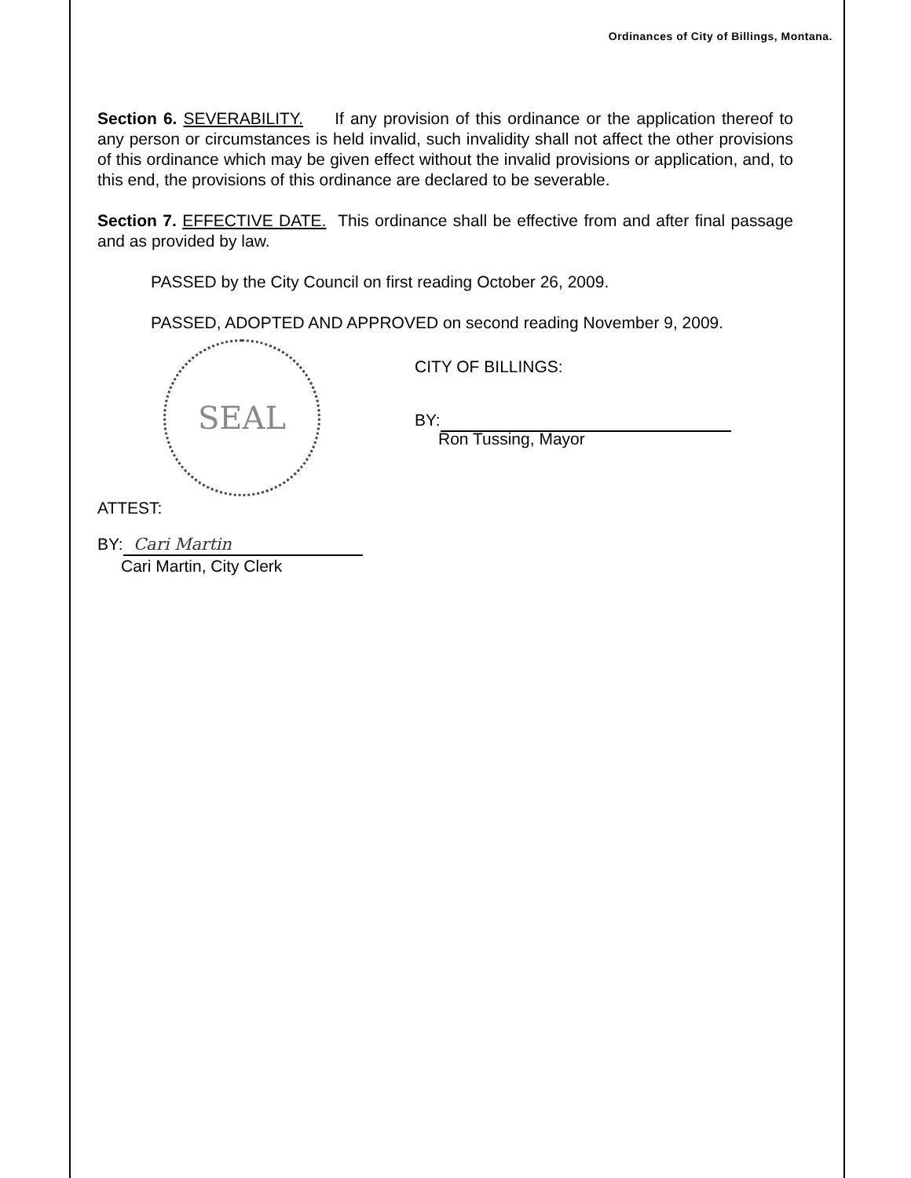Ordinances of City of Billings, Montana.
Section 6. SEVERABILITY. If any provision of this ordinance or the application thereof to any person or circumstances is held invalid, such invalidity shall not affect the other provisions of this ordinance which may be given effect without the invalid provisions or application, and, to this end, the provisions of this ordinance are declared to be severable.
Section 7. EFFECTIVE DATE. This ordinance shall be effective from and after final passage and as provided by law.
PASSED by the City Council on first reading October 26, 2009.
PASSED, ADOPTED AND APPROVED on second reading November 9, 2009.
SEAL
CITY OF BILLINGS:
BY:
Ron Tussing, Mayor
ATTEST:
BY: Cari Martin
Cari Martin, City Clerk